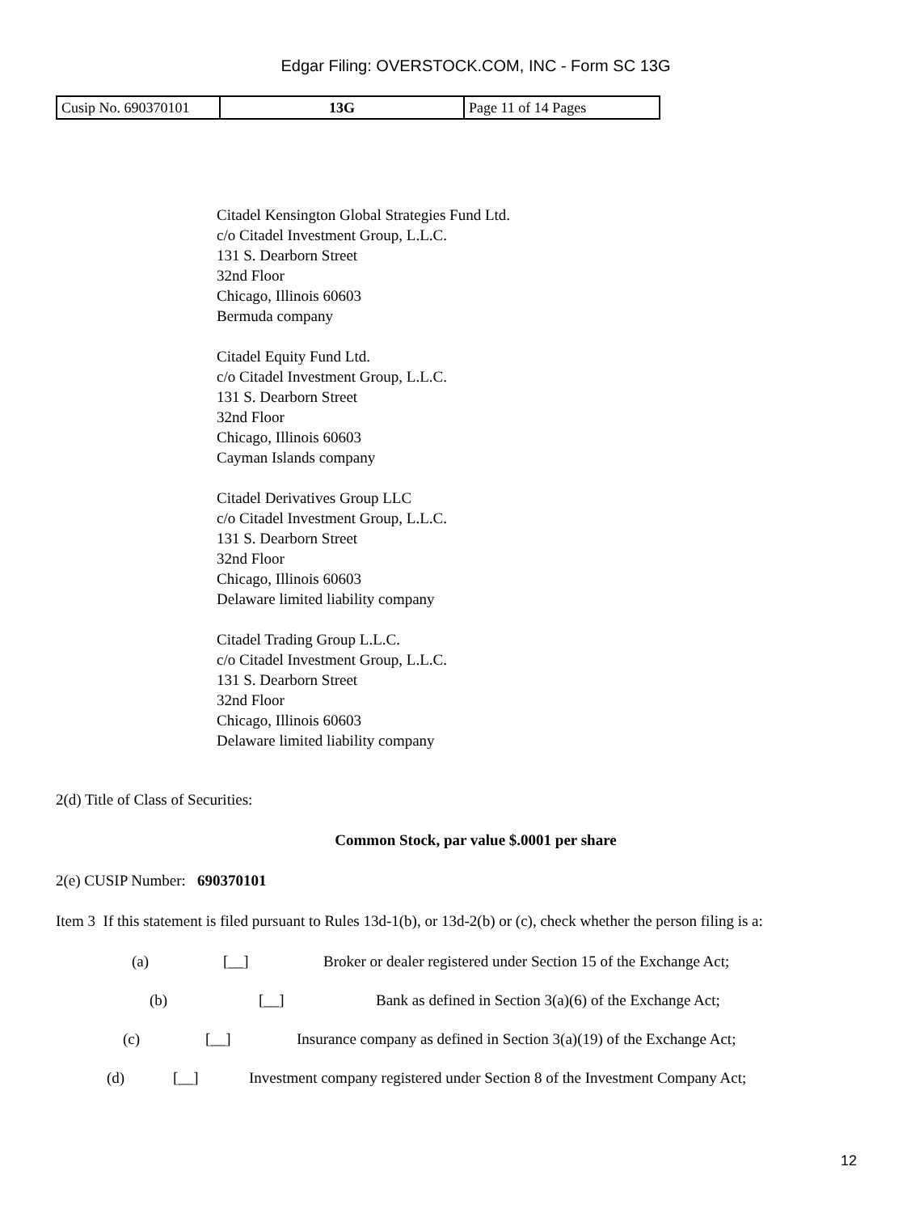Edgar Filing: OVERSTOCK.COM, INC - Form SC 13G
| Cusip No. 690370101 | 13G | Page 11 of 14 Pages |
Citadel Kensington Global Strategies Fund Ltd.
c/o Citadel Investment Group, L.L.C.
131 S. Dearborn Street
32nd Floor
Chicago, Illinois 60603
Bermuda company
Citadel Equity Fund Ltd.
c/o Citadel Investment Group, L.L.C.
131 S. Dearborn Street
32nd Floor
Chicago, Illinois 60603
Cayman Islands company
Citadel Derivatives Group LLC
c/o Citadel Investment Group, L.L.C.
131 S. Dearborn Street
32nd Floor
Chicago, Illinois 60603
Delaware limited liability company
Citadel Trading Group L.L.C.
c/o Citadel Investment Group, L.L.C.
131 S. Dearborn Street
32nd Floor
Chicago, Illinois 60603
Delaware limited liability company
2(d) Title of Class of Securities:
Common Stock, par value $.0001 per share
2(e) CUSIP Number: 690370101
Item 3 If this statement is filed pursuant to Rules 13d-1(b), or 13d-2(b) or (c), check whether the person filing is a:
(a) [__] Broker or dealer registered under Section 15 of the Exchange Act;
(b) [__] Bank as defined in Section 3(a)(6) of the Exchange Act;
(c) [__] Insurance company as defined in Section 3(a)(19) of the Exchange Act;
(d) [__] Investment company registered under Section 8 of the Investment Company Act;
12